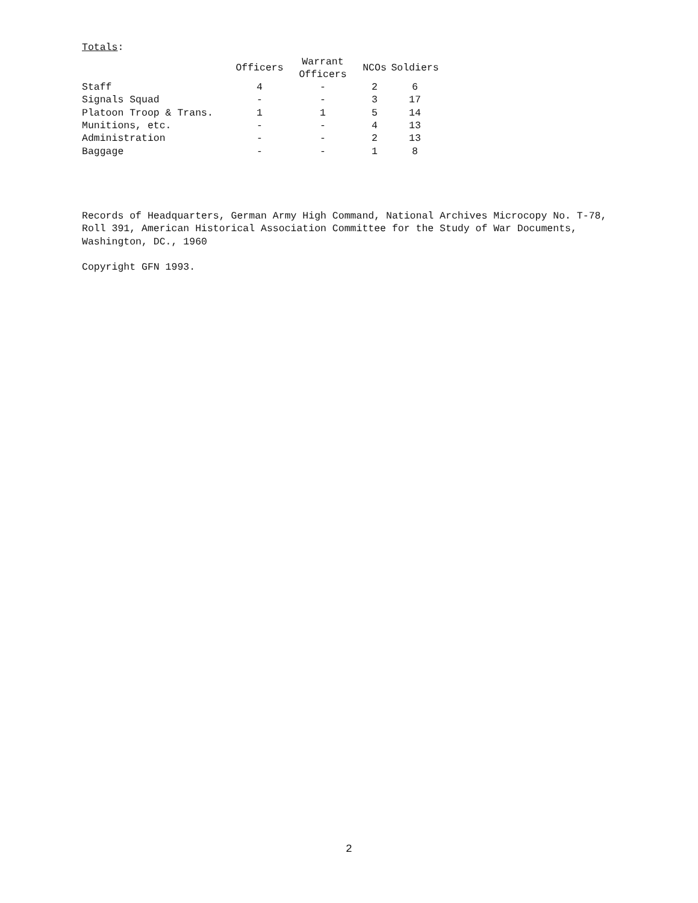Totals:
| | Officers | Warrant Officers | NCOs | Soldiers |
| --- | --- | --- | --- | --- |
| Staff | 4 | - | 2 | 6 |
| Signals Squad | - | - | 3 | 17 |
| Platoon Troop & Trans. | 1 | 1 | 5 | 14 |
| Munitions, etc. | - | - | 4 | 13 |
| Administration | - | - | 2 | 13 |
| Baggage | - | - | 1 | 8 |
Records of Headquarters, German Army High Command, National Archives Microcopy No. T-78, Roll 391, American Historical Association Committee for the Study of War Documents, Washington, DC., 1960
Copyright GFN 1993.
2